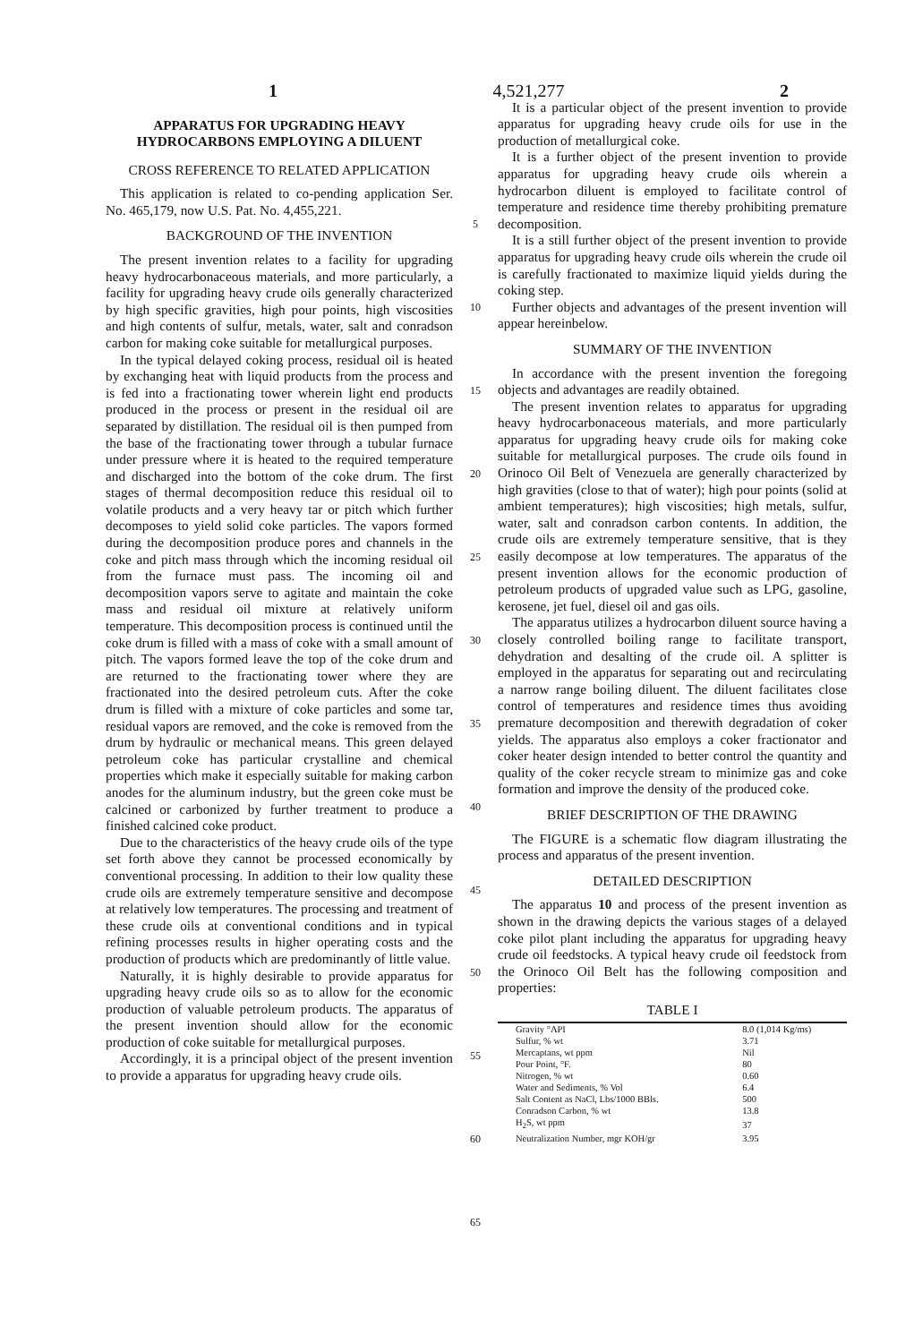1 4,521,277 2
APPARATUS FOR UPGRADING HEAVY HYDROCARBONS EMPLOYING A DILUENT
CROSS REFERENCE TO RELATED APPLICATION
This application is related to co-pending application Ser. No. 465,179, now U.S. Pat. No. 4,455,221.
BACKGROUND OF THE INVENTION
The present invention relates to a facility for upgrading heavy hydrocarbonaceous materials, and more particularly, a facility for upgrading heavy crude oils generally characterized by high specific gravities, high pour points, high viscosities and high contents of sulfur, metals, water, salt and conradson carbon for making coke suitable for metallurgical purposes.
In the typical delayed coking process, residual oil is heated by exchanging heat with liquid products from the process and is fed into a fractionating tower wherein light end products produced in the process or present in the residual oil are separated by distillation. The residual oil is then pumped from the base of the fractionating tower through a tubular furnace under pressure where it is heated to the required temperature and discharged into the bottom of the coke drum. The first stages of thermal decomposition reduce this residual oil to volatile products and a very heavy tar or pitch which further decomposes to yield solid coke particles. The vapors formed during the decomposition produce pores and channels in the coke and pitch mass through which the incoming residual oil from the furnace must pass. The incoming oil and decomposition vapors serve to agitate and maintain the coke mass and residual oil mixture at relatively uniform temperature. This decomposition process is continued until the coke drum is filled with a mass of coke with a small amount of pitch. The vapors formed leave the top of the coke drum and are returned to the fractionating tower where they are fractionated into the desired petroleum cuts. After the coke drum is filled with a mixture of coke particles and some tar, residual vapors are removed, and the coke is removed from the drum by hydraulic or mechanical means. This green delayed petroleum coke has particular crystalline and chemical properties which make it especially suitable for making carbon anodes for the aluminum industry, but the green coke must be calcined or carbonized by further treatment to produce a finished calcined coke product.
Due to the characteristics of the heavy crude oils of the type set forth above they cannot be processed economically by conventional processing. In addition to their low quality these crude oils are extremely temperature sensitive and decompose at relatively low temperatures. The processing and treatment of these crude oils at conventional conditions and in typical refining processes results in higher operating costs and the production of products which are predominantly of little value.
Naturally, it is highly desirable to provide apparatus for upgrading heavy crude oils so as to allow for the economic production of valuable petroleum products. The apparatus of the present invention should allow for the economic production of coke suitable for metallurgical purposes.
Accordingly, it is a principal object of the present invention to provide a apparatus for upgrading heavy crude oils.
5
10
15
20
25
30
35
40
45
50
55
60
65
It is a particular object of the present invention to provide apparatus for upgrading heavy crude oils for use in the production of metallurgical coke.
It is a further object of the present invention to provide apparatus for upgrading heavy crude oils wherein a hydrocarbon diluent is employed to facilitate control of temperature and residence time thereby prohibiting premature decomposition.
It is a still further object of the present invention to provide apparatus for upgrading heavy crude oils wherein the crude oil is carefully fractionated to maximize liquid yields during the coking step.
Further objects and advantages of the present invention will appear hereinbelow.
SUMMARY OF THE INVENTION
In accordance with the present invention the foregoing objects and advantages are readily obtained.
The present invention relates to apparatus for upgrading heavy hydrocarbonaceous materials, and more particularly apparatus for upgrading heavy crude oils for making coke suitable for metallurgical purposes. The crude oils found in Orinoco Oil Belt of Venezuela are generally characterized by high gravities (close to that of water); high pour points (solid at ambient temperatures); high viscosities; high metals, sulfur, water, salt and conradson carbon contents. In addition, the crude oils are extremely temperature sensitive, that is they easily decompose at low temperatures. The apparatus of the present invention allows for the economic production of petroleum products of upgraded value such as LPG, gasoline, kerosene, jet fuel, diesel oil and gas oils.
The apparatus utilizes a hydrocarbon diluent source having a closely controlled boiling range to facilitate transport, dehydration and desalting of the crude oil. A splitter is employed in the apparatus for separating out and recirculating a narrow range boiling diluent. The diluent facilitates close control of temperatures and residence times thus avoiding premature decomposition and therewith degradation of coker yields. The apparatus also employs a coker fractionator and coker heater design intended to better control the quantity and quality of the coker recycle stream to minimize gas and coke formation and improve the density of the produced coke.
BRIEF DESCRIPTION OF THE DRAWING
The FIGURE is a schematic flow diagram illustrating the process and apparatus of the present invention.
DETAILED DESCRIPTION
The apparatus 10 and process of the present invention as shown in the drawing depicts the various stages of a delayed coke pilot plant including the apparatus for upgrading heavy crude oil feedstocks. A typical heavy crude oil feedstock from the Orinoco Oil Belt has the following composition and properties:
TABLE I
| Gravity °API | 8.0 (1,014 Kg/ms) |
| Sulfur, % wt | 3.71 |
| Mercaptans, wt ppm | Nil |
| Pour Point, °F. | 80 |
| Nitrogen, % wt | 0.60 |
| Water and Sediments, % Vol | 6.4 |
| Salt Content as NaCl, Lbs/1000 BBls. | 500 |
| Conradson Carbon, % wt | 13.8 |
| H<sub>2</sub>S, wt ppm | 37 |
| Neutralization Number, mgr KOH/gr | 3.95 |